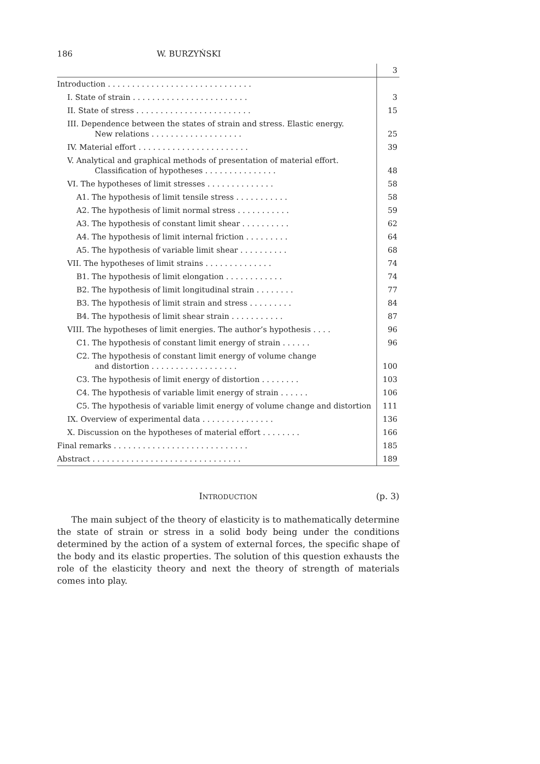186 W. BURZYŃSKI
| | 3 |
| Introduction . . . . . . . . . . . . . . . . . . . . . . . . . . . . . . | |
| I. State of strain . . . . . . . . . . . . . . . . . . . . . . . . | 3 |
| II. State of stress . . . . . . . . . . . . . . . . . . . . . . . . | 15 |
| III. Dependence between the states of strain and stress. Elastic energy. New relations . . . . . . . . . . . . . . . . . . . | 25 |
| IV. Material effort . . . . . . . . . . . . . . . . . . . . . . . | 39 |
| V. Analytical and graphical methods of presentation of material effort. Classification of hypotheses . . . . . . . . . . . . . . . | 48 |
| VI. The hypotheses of limit stresses . . . . . . . . . . . . . . | 58 |
| A1. The hypothesis of limit tensile stress . . . . . . . . . . . | 58 |
| A2. The hypothesis of limit normal stress . . . . . . . . . . . | 59 |
| A3. The hypothesis of constant limit shear . . . . . . . . . . | 62 |
| A4. The hypothesis of limit internal friction . . . . . . . . . | 64 |
| A5. The hypothesis of variable limit shear . . . . . . . . . . | 68 |
| VII. The hypotheses of limit strains . . . . . . . . . . . . . . | 74 |
| B1. The hypothesis of limit elongation . . . . . . . . . . . . | 74 |
| B2. The hypothesis of limit longitudinal strain . . . . . . . . | 77 |
| B3. The hypothesis of limit strain and stress . . . . . . . . . | 84 |
| B4. The hypothesis of limit shear strain . . . . . . . . . . . | 87 |
| VIII. The hypotheses of limit energies. The author’s hypothesis . . . . | 96 |
| C1. The hypothesis of constant limit energy of strain . . . . . . | 96 |
| C2. The hypothesis of constant limit energy of volume change and distortion . . . . . . . . . . . . . . . . . . | 100 |
| C3. The hypothesis of limit energy of distortion . . . . . . . . | 103 |
| C4. The hypothesis of variable limit energy of strain . . . . . . | 106 |
| C5. The hypothesis of variable limit energy of volume change and distortion | 111 |
| IX. Overview of experimental data . . . . . . . . . . . . . . . | 136 |
| X. Discussion on the hypotheses of material effort . . . . . . . . | 166 |
| Final remarks . . . . . . . . . . . . . . . . . . . . . . . . . . . . | 185 |
| Abstract . . . . . . . . . . . . . . . . . . . . . . . . . . . . . . . | 189 |
INTRODUCTION
(p. 3)
The main subject of the theory of elasticity is to mathematically determine the state of strain or stress in a solid body being under the conditions determined by the action of a system of external forces, the specific shape of the body and its elastic properties. The solution of this question exhausts the role of the elasticity theory and next the theory of strength of materials comes into play.